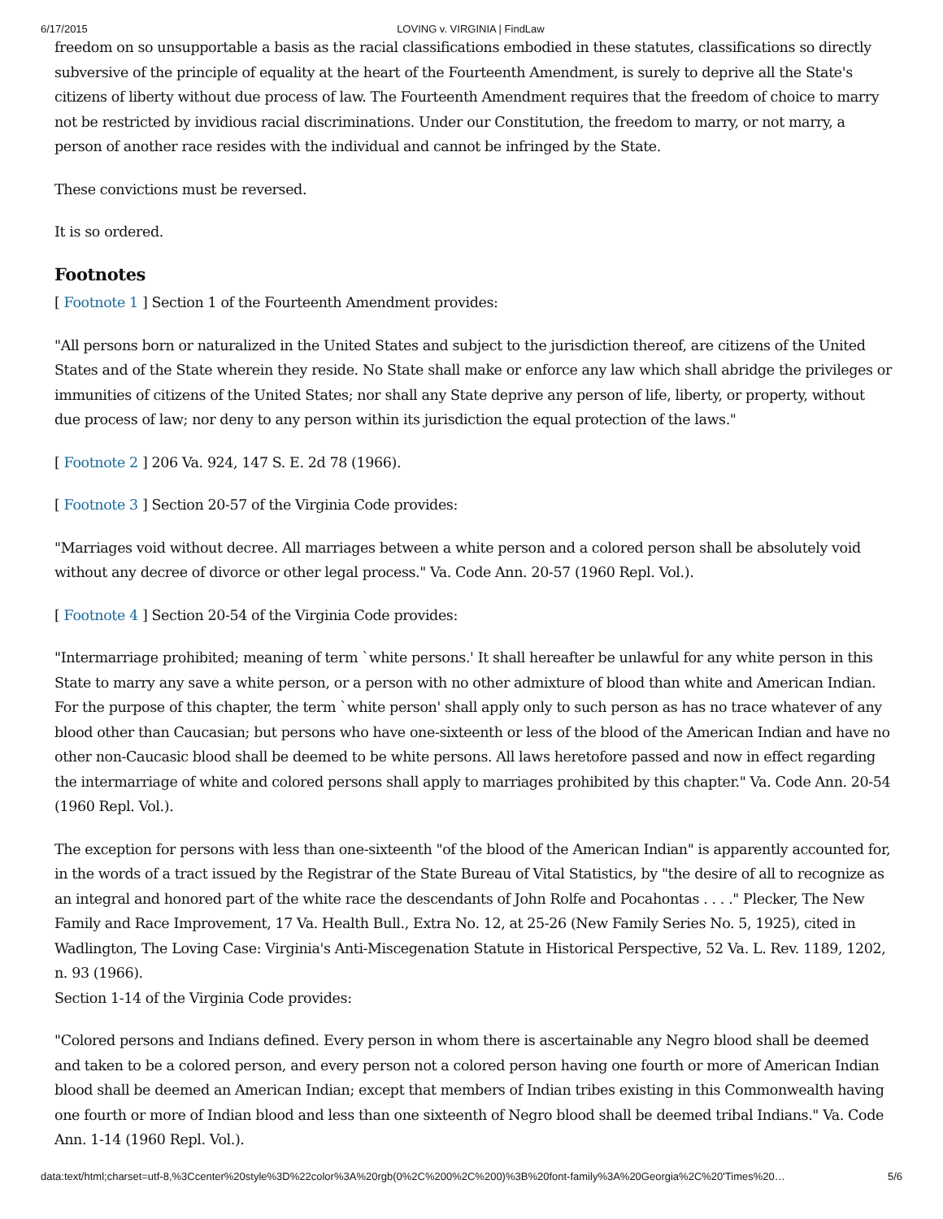6/17/2015 LOVING v. VIRGINIA | FindLaw
freedom on so unsupportable a basis as the racial classifications embodied in these statutes, classifications so directly subversive of the principle of equality at the heart of the Fourteenth Amendment, is surely to deprive all the State's citizens of liberty without due process of law. The Fourteenth Amendment requires that the freedom of choice to marry not be restricted by invidious racial discriminations. Under our Constitution, the freedom to marry, or not marry, a person of another race resides with the individual and cannot be infringed by the State.
These convictions must be reversed.
It is so ordered.
Footnotes
[ Footnote 1 ] Section 1 of the Fourteenth Amendment provides:
"All persons born or naturalized in the United States and subject to the jurisdiction thereof, are citizens of the United States and of the State wherein they reside. No State shall make or enforce any law which shall abridge the privileges or immunities of citizens of the United States; nor shall any State deprive any person of life, liberty, or property, without due process of law; nor deny to any person within its jurisdiction the equal protection of the laws."
[ Footnote 2 ] 206 Va. 924, 147 S. E. 2d 78 (1966).
[ Footnote 3 ] Section 20-57 of the Virginia Code provides:
"Marriages void without decree. All marriages between a white person and a colored person shall be absolutely void without any decree of divorce or other legal process." Va. Code Ann. 20-57 (1960 Repl. Vol.).
[ Footnote 4 ] Section 20-54 of the Virginia Code provides:
"Intermarriage prohibited; meaning of term `white persons.' It shall hereafter be unlawful for any white person in this State to marry any save a white person, or a person with no other admixture of blood than white and American Indian. For the purpose of this chapter, the term `white person' shall apply only to such person as has no trace whatever of any blood other than Caucasian; but persons who have one-sixteenth or less of the blood of the American Indian and have no other non-Caucasic blood shall be deemed to be white persons. All laws heretofore passed and now in effect regarding the intermarriage of white and colored persons shall apply to marriages prohibited by this chapter." Va. Code Ann. 20-54 (1960 Repl. Vol.).
The exception for persons with less than one-sixteenth "of the blood of the American Indian" is apparently accounted for, in the words of a tract issued by the Registrar of the State Bureau of Vital Statistics, by "the desire of all to recognize as an integral and honored part of the white race the descendants of John Rolfe and Pocahontas . . . ." Plecker, The New Family and Race Improvement, 17 Va. Health Bull., Extra No. 12, at 25-26 (New Family Series No. 5, 1925), cited in Wadlington, The Loving Case: Virginia's Anti-Miscegenation Statute in Historical Perspective, 52 Va. L. Rev. 1189, 1202, n. 93 (1966).
Section 1-14 of the Virginia Code provides:
"Colored persons and Indians defined. Every person in whom there is ascertainable any Negro blood shall be deemed and taken to be a colored person, and every person not a colored person having one fourth or more of American Indian blood shall be deemed an American Indian; except that members of Indian tribes existing in this Commonwealth having one fourth or more of Indian blood and less than one sixteenth of Negro blood shall be deemed tribal Indians." Va. Code Ann. 1-14 (1960 Repl. Vol.).
data:text/html;charset=utf-8,%3Ccenter%20style%3D%22color%3A%20rgb(0%2C%200%2C%200)%3B%20font-family%3A%20Georgia%2C%20'Times%20… 5/6